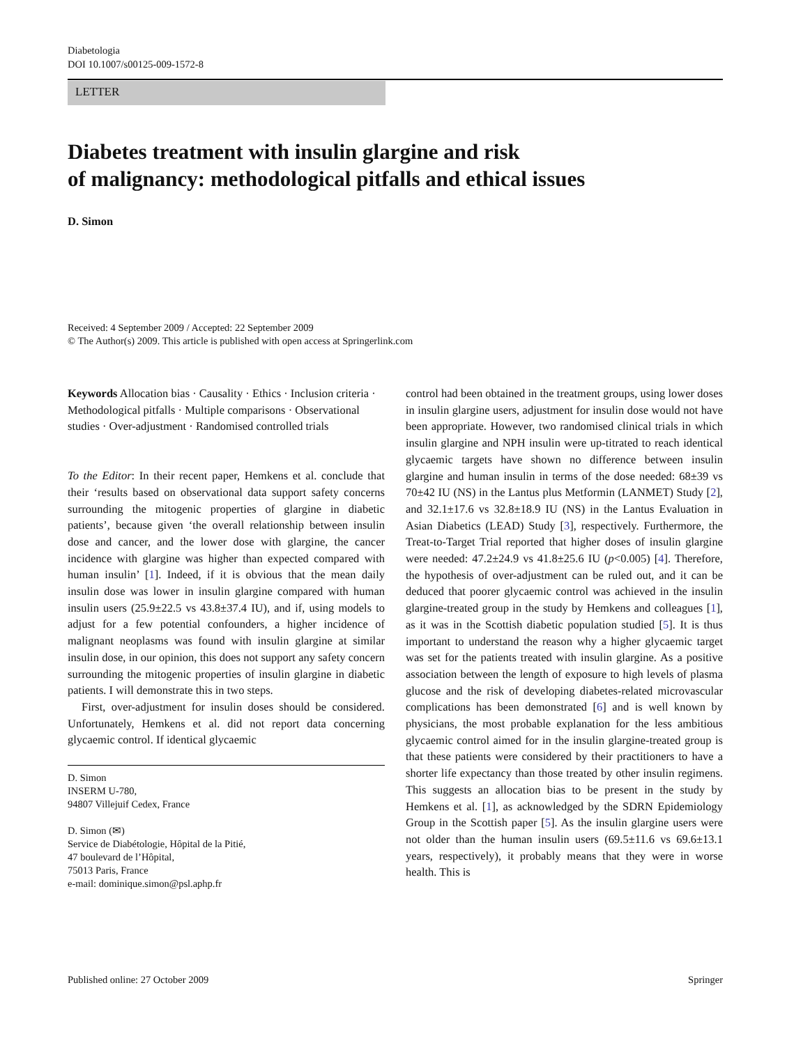Diabetologia
DOI 10.1007/s00125-009-1572-8
LETTER
Diabetes treatment with insulin glargine and risk
of malignancy: methodological pitfalls and ethical issues
D. Simon
Received: 4 September 2009 / Accepted: 22 September 2009
© The Author(s) 2009. This article is published with open access at Springerlink.com
Keywords Allocation bias · Causality · Ethics · Inclusion criteria · Methodological pitfalls · Multiple comparisons · Observational studies · Over-adjustment · Randomised controlled trials
To the Editor: In their recent paper, Hemkens et al. conclude that their ‘results based on observational data support safety concerns surrounding the mitogenic properties of glargine in diabetic patients’, because given ‘the overall relationship between insulin dose and cancer, and the lower dose with glargine, the cancer incidence with glargine was higher than expected compared with human insulin’ [1]. Indeed, if it is obvious that the mean daily insulin dose was lower in insulin glargine compared with human insulin users (25.9±22.5 vs 43.8±37.4 IU), and if, using models to adjust for a few potential confounders, a higher incidence of malignant neoplasms was found with insulin glargine at similar insulin dose, in our opinion, this does not support any safety concern surrounding the mitogenic properties of insulin glargine in diabetic patients. I will demonstrate this in two steps.
First, over-adjustment for insulin doses should be considered. Unfortunately, Hemkens et al. did not report data concerning glycaemic control. If identical glycaemic
D. Simon
INSERM U-780,
94807 Villejuif Cedex, France
D. Simon (✉)
Service de Diabétologie, Hôpital de la Pitié,
47 boulevard de l’Hôpital,
75013 Paris, France
e-mail: dominique.simon@psl.aphp.fr
control had been obtained in the treatment groups, using lower doses in insulin glargine users, adjustment for insulin dose would not have been appropriate. However, two randomised clinical trials in which insulin glargine and NPH insulin were up-titrated to reach identical glycaemic targets have shown no difference between insulin glargine and human insulin in terms of the dose needed: 68±39 vs 70±42 IU (NS) in the Lantus plus Metformin (LANMET) Study [2], and 32.1±17.6 vs 32.8±18.9 IU (NS) in the Lantus Evaluation in Asian Diabetics (LEAD) Study [3], respectively. Furthermore, the Treat-to-Target Trial reported that higher doses of insulin glargine were needed: 47.2±24.9 vs 41.8±25.6 IU (p<0.005) [4]. Therefore, the hypothesis of over-adjustment can be ruled out, and it can be deduced that poorer glycaemic control was achieved in the insulin glargine-treated group in the study by Hemkens and colleagues [1], as it was in the Scottish diabetic population studied [5]. It is thus important to understand the reason why a higher glycaemic target was set for the patients treated with insulin glargine. As a positive association between the length of exposure to high levels of plasma glucose and the risk of developing diabetes-related microvascular complications has been demonstrated [6] and is well known by physicians, the most probable explanation for the less ambitious glycaemic control aimed for in the insulin glargine-treated group is that these patients were considered by their practitioners to have a shorter life expectancy than those treated by other insulin regimens. This suggests an allocation bias to be present in the study by Hemkens et al. [1], as acknowledged by the SDRN Epidemiology Group in the Scottish paper [5]. As the insulin glargine users were not older than the human insulin users (69.5±11.6 vs 69.6±13.1 years, respectively), it probably means that they were in worse health. This is
Published online: 27 October 2009 Springer